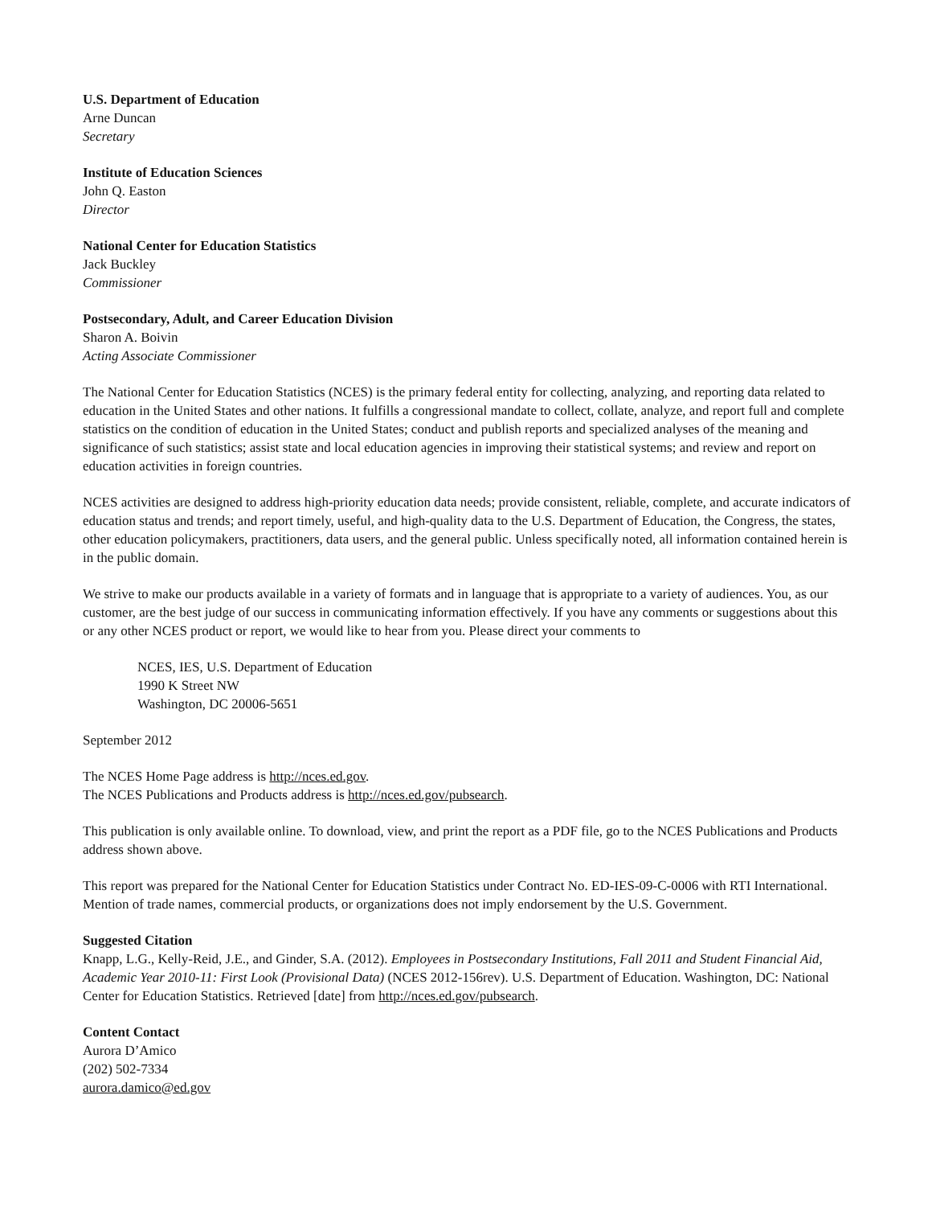U.S. Department of Education
Arne Duncan
Secretary
Institute of Education Sciences
John Q. Easton
Director
National Center for Education Statistics
Jack Buckley
Commissioner
Postsecondary, Adult, and Career Education Division
Sharon A. Boivin
Acting Associate Commissioner
The National Center for Education Statistics (NCES) is the primary federal entity for collecting, analyzing, and reporting data related to education in the United States and other nations. It fulfills a congressional mandate to collect, collate, analyze, and report full and complete statistics on the condition of education in the United States; conduct and publish reports and specialized analyses of the meaning and significance of such statistics; assist state and local education agencies in improving their statistical systems; and review and report on education activities in foreign countries.
NCES activities are designed to address high-priority education data needs; provide consistent, reliable, complete, and accurate indicators of education status and trends; and report timely, useful, and high-quality data to the U.S. Department of Education, the Congress, the states, other education policymakers, practitioners, data users, and the general public. Unless specifically noted, all information contained herein is in the public domain.
We strive to make our products available in a variety of formats and in language that is appropriate to a variety of audiences. You, as our customer, are the best judge of our success in communicating information effectively. If you have any comments or suggestions about this or any other NCES product or report, we would like to hear from you. Please direct your comments to
NCES, IES, U.S. Department of Education
1990 K Street NW
Washington, DC 20006-5651
September 2012
The NCES Home Page address is http://nces.ed.gov.
The NCES Publications and Products address is http://nces.ed.gov/pubsearch.
This publication is only available online. To download, view, and print the report as a PDF file, go to the NCES Publications and Products address shown above.
This report was prepared for the National Center for Education Statistics under Contract No. ED-IES-09-C-0006 with RTI International. Mention of trade names, commercial products, or organizations does not imply endorsement by the U.S. Government.
Suggested Citation
Knapp, L.G., Kelly-Reid, J.E., and Ginder, S.A. (2012). Employees in Postsecondary Institutions, Fall 2011 and Student Financial Aid, Academic Year 2010-11: First Look (Provisional Data) (NCES 2012-156rev). U.S. Department of Education. Washington, DC: National Center for Education Statistics. Retrieved [date] from http://nces.ed.gov/pubsearch.
Content Contact
Aurora D’Amico
(202) 502-7334
aurora.damico@ed.gov